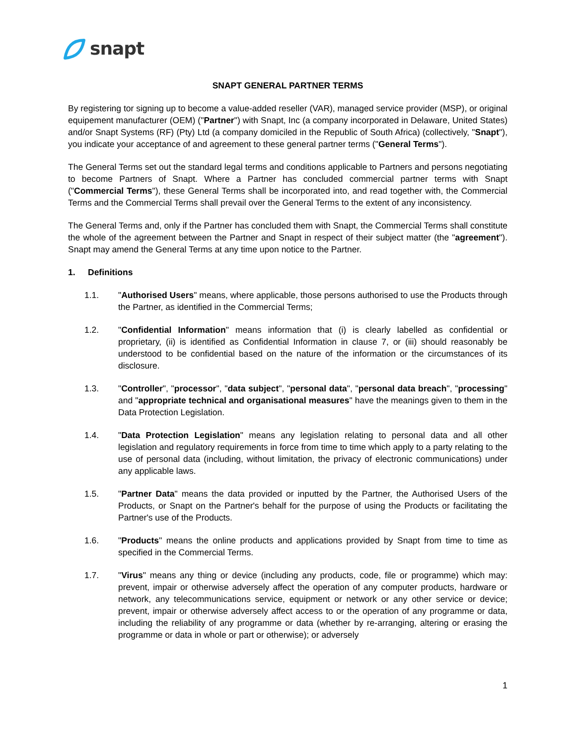snapt
SNAPT GENERAL PARTNER TERMS
By registering tor signing up to become a value-added reseller (VAR), managed service provider (MSP), or original equipement manufacturer (OEM) ("Partner") with Snapt, Inc (a company incorporated in Delaware, United States) and/or Snapt Systems (RF) (Pty) Ltd (a company domiciled in the Republic of South Africa) (collectively, "Snapt"), you indicate your acceptance of and agreement to these general partner terms ("General Terms").
The General Terms set out the standard legal terms and conditions applicable to Partners and persons negotiating to become Partners of Snapt. Where a Partner has concluded commercial partner terms with Snapt ("Commercial Terms"), these General Terms shall be incorporated into, and read together with, the Commercial Terms and the Commercial Terms shall prevail over the General Terms to the extent of any inconsistency.
The General Terms and, only if the Partner has concluded them with Snapt, the Commercial Terms shall constitute the whole of the agreement between the Partner and Snapt in respect of their subject matter (the "agreement"). Snapt may amend the General Terms at any time upon notice to the Partner.
1. Definitions
1.1. "Authorised Users" means, where applicable, those persons authorised to use the Products through the Partner, as identified in the Commercial Terms;
1.2. "Confidential Information" means information that (i) is clearly labelled as confidential or proprietary, (ii) is identified as Confidential Information in clause 7, or (iii) should reasonably be understood to be confidential based on the nature of the information or the circumstances of its disclosure.
1.3. "Controller", "processor", "data subject", "personal data", "personal data breach", "processing" and "appropriate technical and organisational measures" have the meanings given to them in the Data Protection Legislation.
1.4. "Data Protection Legislation" means any legislation relating to personal data and all other legislation and regulatory requirements in force from time to time which apply to a party relating to the use of personal data (including, without limitation, the privacy of electronic communications) under any applicable laws.
1.5. "Partner Data" means the data provided or inputted by the Partner, the Authorised Users of the Products, or Snapt on the Partner's behalf for the purpose of using the Products or facilitating the Partner's use of the Products.
1.6. "Products" means the online products and applications provided by Snapt from time to time as specified in the Commercial Terms.
1.7. "Virus" means any thing or device (including any products, code, file or programme) which may: prevent, impair or otherwise adversely affect the operation of any computer products, hardware or network, any telecommunications service, equipment or network or any other service or device; prevent, impair or otherwise adversely affect access to or the operation of any programme or data, including the reliability of any programme or data (whether by re-arranging, altering or erasing the programme or data in whole or part or otherwise); or adversely
1